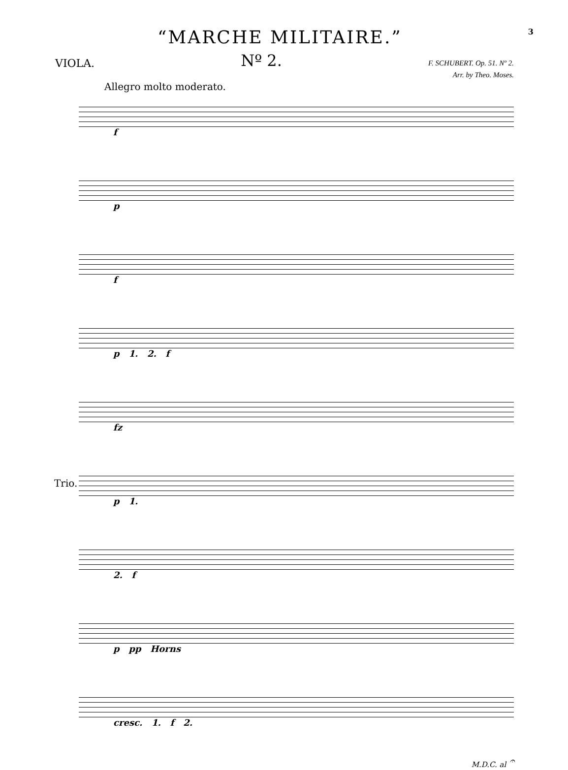“MARCHE MILITAIRE.”
3
VIOLA.
Nº 2.
F. SCHUBERT. Op. 51. Nº 2.
Arr. by Theo. Moses.
Allegro molto moderato.
f
p
f
p 1. 2. f
fz
Trio.
p 1.
2. f
p pp Horns
cresc. 1. f 2.
M.D.C. al 𝄐